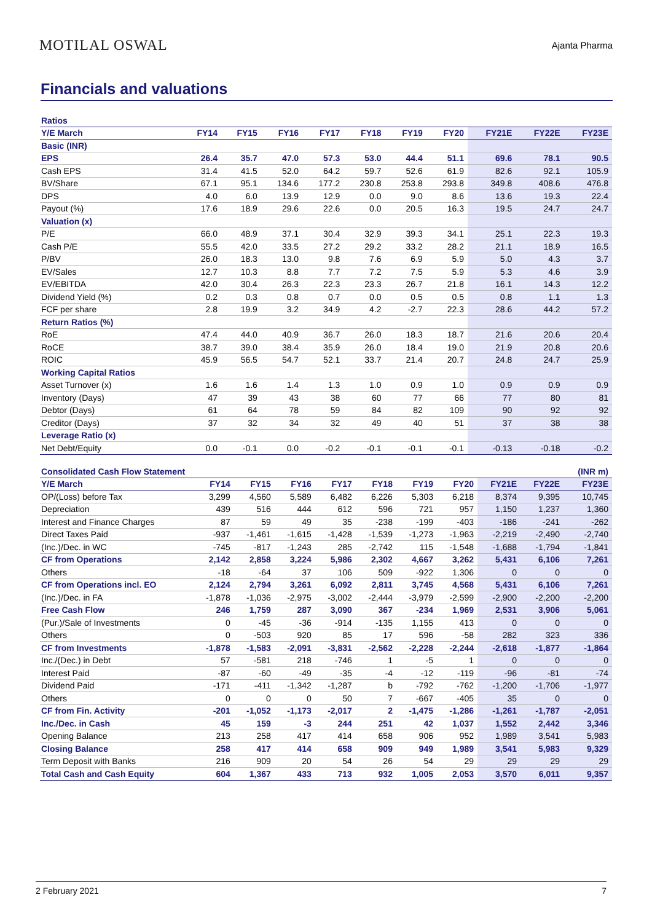MOTILAL OSWAL Ajanta Pharma
Financials and valuations
| Ratios | | | | | | | | | | |
| Y/E March | FY14 | FY15 | FY16 | FY17 | FY18 | FY19 | FY20 | FY21E | FY22E | FY23E |
| Basic (INR) | | | | | | | | | | |
| EPS | 26.4 | 35.7 | 47.0 | 57.3 | 53.0 | 44.4 | 51.1 | 69.6 | 78.1 | 90.5 |
| Cash EPS | 31.4 | 41.5 | 52.0 | 64.2 | 59.7 | 52.6 | 61.9 | 82.6 | 92.1 | 105.9 |
| BV/Share | 67.1 | 95.1 | 134.6 | 177.2 | 230.8 | 253.8 | 293.8 | 349.8 | 408.6 | 476.8 |
| DPS | 4.0 | 6.0 | 13.9 | 12.9 | 0.0 | 9.0 | 8.6 | 13.6 | 19.3 | 22.4 |
| Payout (%) | 17.6 | 18.9 | 29.6 | 22.6 | 0.0 | 20.5 | 16.3 | 19.5 | 24.7 | 24.7 |
| Valuation (x) | | | | | | | | | | |
| P/E | 66.0 | 48.9 | 37.1 | 30.4 | 32.9 | 39.3 | 34.1 | 25.1 | 22.3 | 19.3 |
| Cash P/E | 55.5 | 42.0 | 33.5 | 27.2 | 29.2 | 33.2 | 28.2 | 21.1 | 18.9 | 16.5 |
| P/BV | 26.0 | 18.3 | 13.0 | 9.8 | 7.6 | 6.9 | 5.9 | 5.0 | 4.3 | 3.7 |
| EV/Sales | 12.7 | 10.3 | 8.8 | 7.7 | 7.2 | 7.5 | 5.9 | 5.3 | 4.6 | 3.9 |
| EV/EBITDA | 42.0 | 30.4 | 26.3 | 22.3 | 23.3 | 26.7 | 21.8 | 16.1 | 14.3 | 12.2 |
| Dividend Yield (%) | 0.2 | 0.3 | 0.8 | 0.7 | 0.0 | 0.5 | 0.5 | 0.8 | 1.1 | 1.3 |
| FCF per share | 2.8 | 19.9 | 3.2 | 34.9 | 4.2 | -2.7 | 22.3 | 28.6 | 44.2 | 57.2 |
| Return Ratios (%) | | | | | | | | | | |
| RoE | 47.4 | 44.0 | 40.9 | 36.7 | 26.0 | 18.3 | 18.7 | 21.6 | 20.6 | 20.4 |
| RoCE | 38.7 | 39.0 | 38.4 | 35.9 | 26.0 | 18.4 | 19.0 | 21.9 | 20.8 | 20.6 |
| ROIC | 45.9 | 56.5 | 54.7 | 52.1 | 33.7 | 21.4 | 20.7 | 24.8 | 24.7 | 25.9 |
| Working Capital Ratios | | | | | | | | | | |
| Asset Turnover (x) | 1.6 | 1.6 | 1.4 | 1.3 | 1.0 | 0.9 | 1.0 | 0.9 | 0.9 | 0.9 |
| Inventory (Days) | 47 | 39 | 43 | 38 | 60 | 77 | 66 | 77 | 80 | 81 |
| Debtor (Days) | 61 | 64 | 78 | 59 | 84 | 82 | 109 | 90 | 92 | 92 |
| Creditor (Days) | 37 | 32 | 34 | 32 | 49 | 40 | 51 | 37 | 38 | 38 |
| Leverage Ratio (x) | | | | | | | | | | |
| Net Debt/Equity | 0.0 | -0.1 | 0.0 | -0.2 | -0.1 | -0.1 | -0.1 | -0.13 | -0.18 | -0.2 |
| Consolidated Cash Flow Statement | | | | | | | | | | (INR m) |
| Y/E March | FY14 | FY15 | FY16 | FY17 | FY18 | FY19 | FY20 | FY21E | FY22E | FY23E |
| OP/(Loss) before Tax | 3,299 | 4,560 | 5,589 | 6,482 | 6,226 | 5,303 | 6,218 | 8,374 | 9,395 | 10,745 |
| Depreciation | 439 | 516 | 444 | 612 | 596 | 721 | 957 | 1,150 | 1,237 | 1,360 |
| Interest and Finance Charges | 87 | 59 | 49 | 35 | -238 | -199 | -403 | -186 | -241 | -262 |
| Direct Taxes Paid | -937 | -1,461 | -1,615 | -1,428 | -1,539 | -1,273 | -1,963 | -2,219 | -2,490 | -2,740 |
| (Inc.)/Dec. in WC | -745 | -817 | -1,243 | 285 | -2,742 | 115 | -1,548 | -1,688 | -1,794 | -1,841 |
| CF from Operations | 2,142 | 2,858 | 3,224 | 5,986 | 2,302 | 4,667 | 3,262 | 5,431 | 6,106 | 7,261 |
| Others | -18 | -64 | 37 | 106 | 509 | -922 | 1,306 | 0 | 0 | 0 |
| CF from Operations incl. EO | 2,124 | 2,794 | 3,261 | 6,092 | 2,811 | 3,745 | 4,568 | 5,431 | 6,106 | 7,261 |
| (Inc.)/Dec. in FA | -1,878 | -1,036 | -2,975 | -3,002 | -2,444 | -3,979 | -2,599 | -2,900 | -2,200 | -2,200 |
| Free Cash Flow | 246 | 1,759 | 287 | 3,090 | 367 | -234 | 1,969 | 2,531 | 3,906 | 5,061 |
| (Pur.)/Sale of Investments | 0 | -45 | -36 | -914 | -135 | 1,155 | 413 | 0 | 0 | 0 |
| Others | 0 | -503 | 920 | 85 | 17 | 596 | -58 | 282 | 323 | 336 |
| CF from Investments | -1,878 | -1,583 | -2,091 | -3,831 | -2,562 | -2,228 | -2,244 | -2,618 | -1,877 | -1,864 |
| Inc./(Dec.) in Debt | 57 | -581 | 218 | -746 | 1 | -5 | 1 | 0 | 0 | 0 |
| Interest Paid | -87 | -60 | -49 | -35 | -4 | -12 | -119 | -96 | -81 | -74 |
| Dividend Paid | -171 | -411 | -1,342 | -1,287 | b | -792 | -762 | -1,200 | -1,706 | -1,977 |
| Others | 0 | 0 | 0 | 50 | 7 | -667 | -405 | 35 | 0 | 0 |
| CF from Fin. Activity | -201 | -1,052 | -1,173 | -2,017 | 2 | -1,475 | -1,286 | -1,261 | -1,787 | -2,051 |
| Inc./Dec. in Cash | 45 | 159 | -3 | 244 | 251 | 42 | 1,037 | 1,552 | 2,442 | 3,346 |
| Opening Balance | 213 | 258 | 417 | 414 | 658 | 906 | 952 | 1,989 | 3,541 | 5,983 |
| Closing Balance | 258 | 417 | 414 | 658 | 909 | 949 | 1,989 | 3,541 | 5,983 | 9,329 |
| Term Deposit with Banks | 216 | 909 | 20 | 54 | 26 | 54 | 29 | 29 | 29 | 29 |
| Total Cash and Cash Equity | 604 | 1,367 | 433 | 713 | 932 | 1,005 | 2,053 | 3,570 | 6,011 | 9,357 |
2 February 2021 7